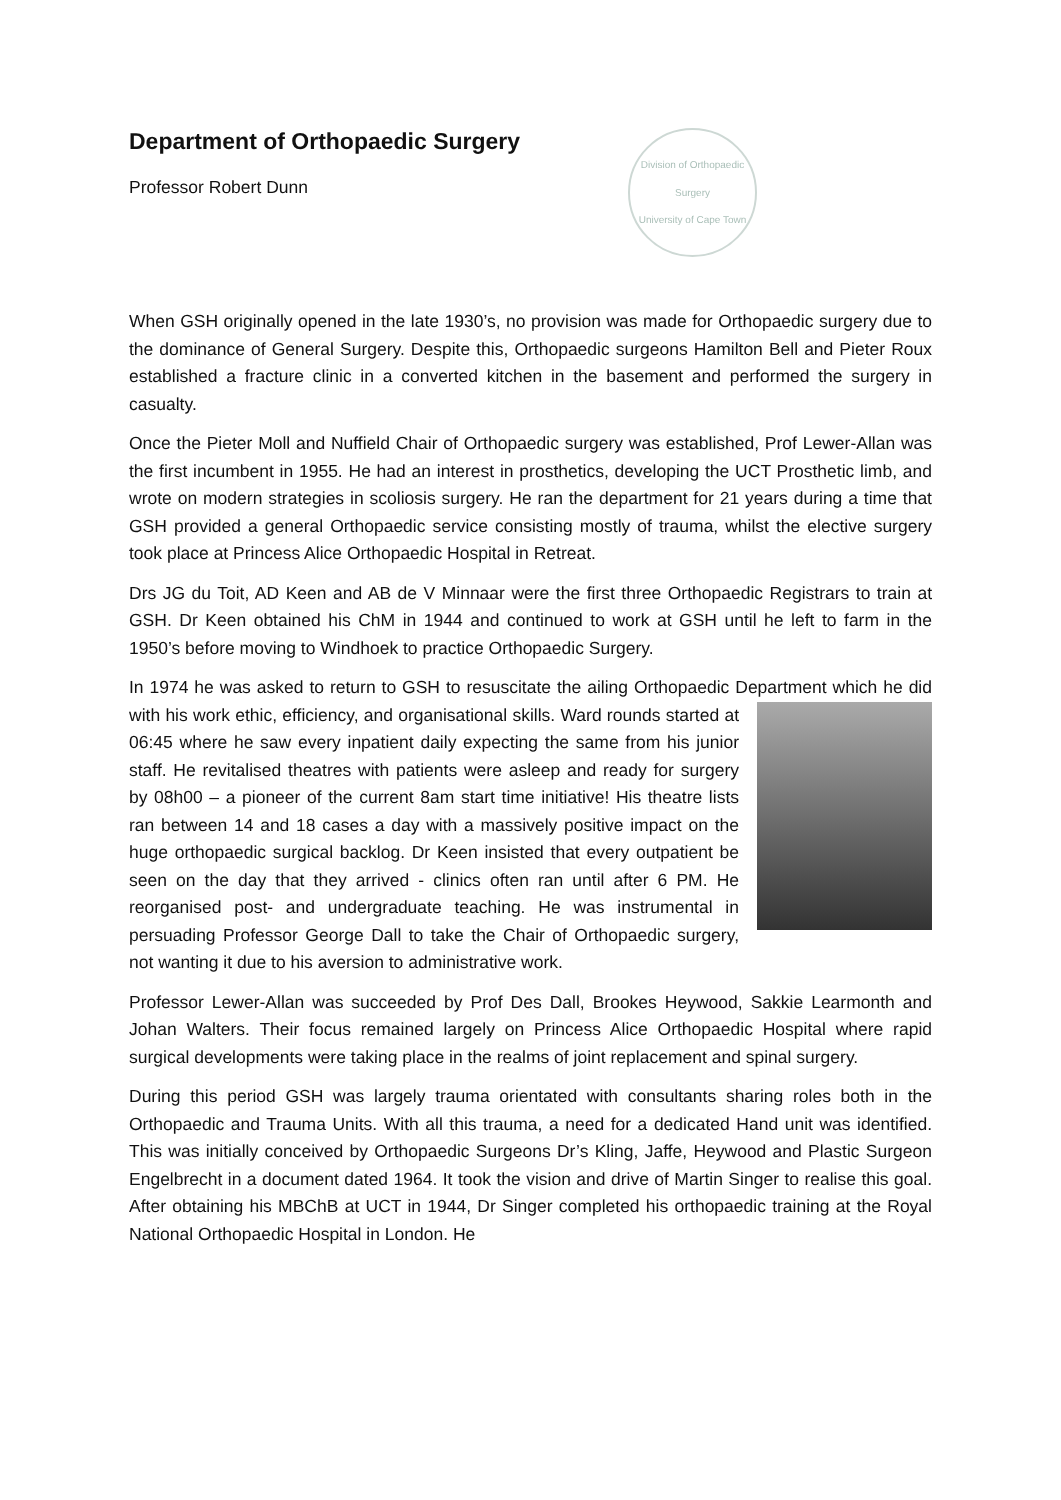Department of Orthopaedic Surgery
Professor Robert Dunn
Division of Orthopaedic Surgery
University of Cape Town
When GSH originally opened in the late 1930’s, no provision was made for Orthopaedic surgery due to the dominance of General Surgery. Despite this, Orthopaedic surgeons Hamilton Bell and Pieter Roux established a fracture clinic in a converted kitchen in the basement and performed the surgery in casualty.
Once the Pieter Moll and Nuffield Chair of Orthopaedic surgery was established, Prof Lewer-Allan was the first incumbent in 1955. He had an interest in prosthetics, developing the UCT Prosthetic limb, and wrote on modern strategies in scoliosis surgery. He ran the department for 21 years during a time that GSH provided a general Orthopaedic service consisting mostly of trauma, whilst the elective surgery took place at Princess Alice Orthopaedic Hospital in Retreat.
Drs JG du Toit, AD Keen and AB de V Minnaar were the first three Orthopaedic Registrars to train at GSH. Dr Keen obtained his ChM in 1944 and continued to work at GSH until he left to farm in the 1950’s before moving to Windhoek to practice Orthopaedic Surgery.
In 1974 he was asked to return to GSH to resuscitate the ailing Orthopaedic Department which he did with his work ethic, efficiency, and organisational skills. Ward rounds started at 06:45 where he saw every inpatient daily expecting the same from his junior staff. He revitalised theatres with patients were asleep and ready for surgery by 08h00 – a pioneer of the current 8am start time initiative! His theatre lists ran between 14 and 18 cases a day with a massively positive impact on the huge orthopaedic surgical backlog. Dr Keen insisted that every outpatient be seen on the day that they arrived - clinics often ran until after 6 PM. He reorganised post- and undergraduate teaching. He was instrumental in persuading Professor George Dall to take the Chair of Orthopaedic surgery, not wanting it due to his aversion to administrative work.
Professor Lewer-Allan was succeeded by Prof Des Dall, Brookes Heywood, Sakkie Learmonth and Johan Walters. Their focus remained largely on Princess Alice Orthopaedic Hospital where rapid surgical developments were taking place in the realms of joint replacement and spinal surgery.
During this period GSH was largely trauma orientated with consultants sharing roles both in the Orthopaedic and Trauma Units. With all this trauma, a need for a dedicated Hand unit was identified. This was initially conceived by Orthopaedic Surgeons Dr’s Kling, Jaffe, Heywood and Plastic Surgeon Engelbrecht in a document dated 1964. It took the vision and drive of Martin Singer to realise this goal. After obtaining his MBChB at UCT in 1944, Dr Singer completed his orthopaedic training at the Royal National Orthopaedic Hospital in London. He